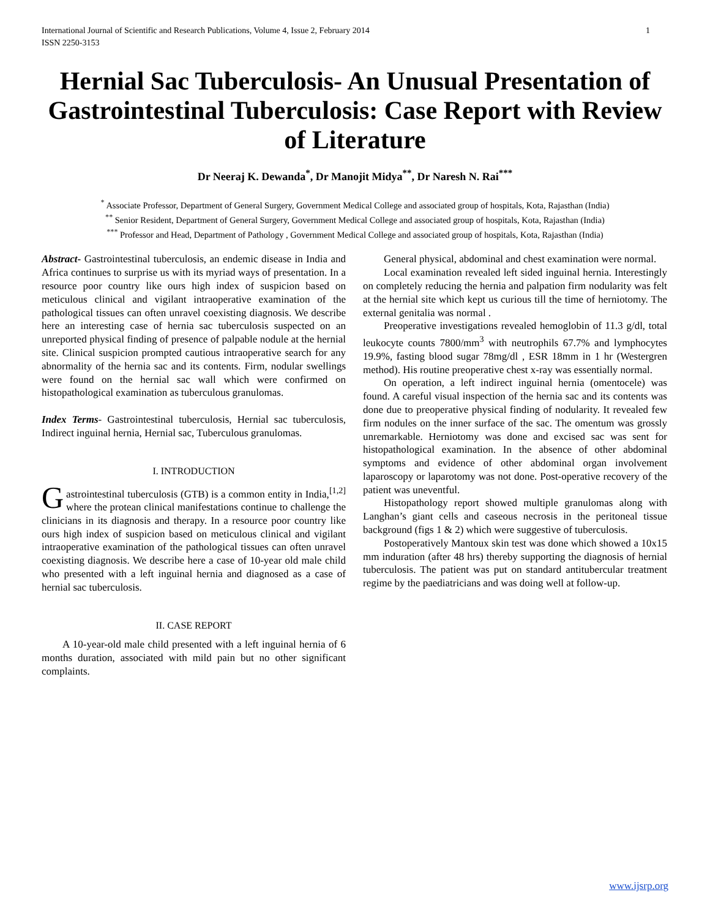International Journal of Scientific and Research Publications, Volume 4, Issue 2, February 2014
ISSN 2250-3153 1
Hernial Sac Tuberculosis- An Unusual Presentation of Gastrointestinal Tuberculosis: Case Report with Review of Literature
Dr Neeraj K. Dewanda<sup>*</sup>, Dr Manojit Midya<sup>**</sup>, Dr Naresh N. Rai<sup>***</sup>
<sup>*</sup> Associate Professor, Department of General Surgery, Government Medical College and associated group of hospitals, Kota, Rajasthan (India)
<sup>**</sup> Senior Resident, Department of General Surgery, Government Medical College and associated group of hospitals, Kota, Rajasthan (India)
<sup>***</sup> Professor and Head, Department of Pathology , Government Medical College and associated group of hospitals, Kota, Rajasthan (India)
Abstract- Gastrointestinal tuberculosis, an endemic disease in India and Africa continues to surprise us with its myriad ways of presentation. In a resource poor country like ours high index of suspicion based on meticulous clinical and vigilant intraoperative examination of the pathological tissues can often unravel coexisting diagnosis. We describe here an interesting case of hernia sac tuberculosis suspected on an unreported physical finding of presence of palpable nodule at the hernial site. Clinical suspicion prompted cautious intraoperative search for any abnormality of the hernia sac and its contents. Firm, nodular swellings were found on the hernial sac wall which were confirmed on histopathological examination as tuberculous granulomas.
Index Terms- Gastrointestinal tuberculosis, Hernial sac tuberculosis, Indirect inguinal hernia, Hernial sac, Tuberculous granulomas.
I. INTRODUCTION
Gastrointestinal tuberculosis (GTB) is a common entity in India,<sup>[1,2]</sup> where the protean clinical manifestations continue to challenge the clinicians in its diagnosis and therapy. In a resource poor country like ours high index of suspicion based on meticulous clinical and vigilant intraoperative examination of the pathological tissues can often unravel coexisting diagnosis. We describe here a case of 10-year old male child who presented with a left inguinal hernia and diagnosed as a case of hernial sac tuberculosis.
II. CASE REPORT
A 10-year-old male child presented with a left inguinal hernia of 6 months duration, associated with mild pain but no other significant complaints.
General physical, abdominal and chest examination were normal.
Local examination revealed left sided inguinal hernia. Interestingly on completely reducing the hernia and palpation firm nodularity was felt at the hernial site which kept us curious till the time of herniotomy. The external genitalia was normal .
Preoperative investigations revealed hemoglobin of 11.3 g/dl, total leukocyte counts 7800/mm<sup>3</sup> with neutrophils 67.7% and lymphocytes 19.9%, fasting blood sugar 78mg/dl , ESR 18mm in 1 hr (Westergren method). His routine preoperative chest x-ray was essentially normal.
On operation, a left indirect inguinal hernia (omentocele) was found. A careful visual inspection of the hernia sac and its contents was done due to preoperative physical finding of nodularity. It revealed few firm nodules on the inner surface of the sac. The omentum was grossly unremarkable. Herniotomy was done and excised sac was sent for histopathological examination. In the absence of other abdominal symptoms and evidence of other abdominal organ involvement laparoscopy or laparotomy was not done. Post-operative recovery of the patient was uneventful.
Histopathology report showed multiple granulomas along with Langhan’s giant cells and caseous necrosis in the peritoneal tissue background (figs 1 & 2) which were suggestive of tuberculosis.
Postoperatively Mantoux skin test was done which showed a 10x15 mm induration (after 48 hrs) thereby supporting the diagnosis of hernial tuberculosis. The patient was put on standard antitubercular treatment regime by the paediatricians and was doing well at follow-up.
www.ijsrp.org